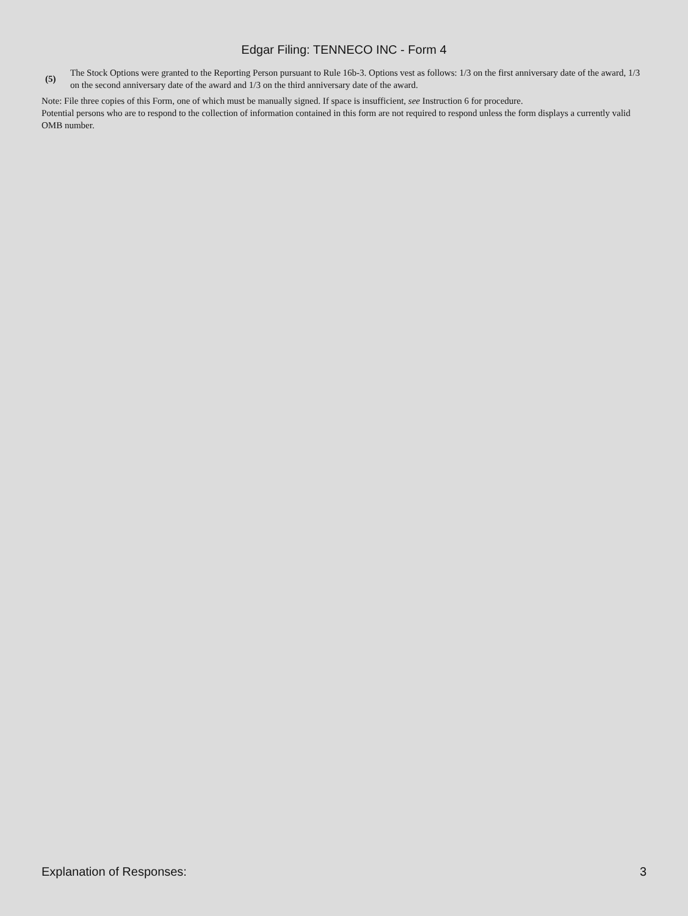Edgar Filing: TENNECO INC - Form 4
(5) The Stock Options were granted to the Reporting Person pursuant to Rule 16b-3. Options vest as follows: 1/3 on the first anniversary date of the award, 1/3 on the second anniversary date of the award and 1/3 on the third anniversary date of the award.
Note: File three copies of this Form, one of which must be manually signed. If space is insufficient, see Instruction 6 for procedure.
Potential persons who are to respond to the collection of information contained in this form are not required to respond unless the form displays a currently valid OMB number.
Explanation of Responses: 3